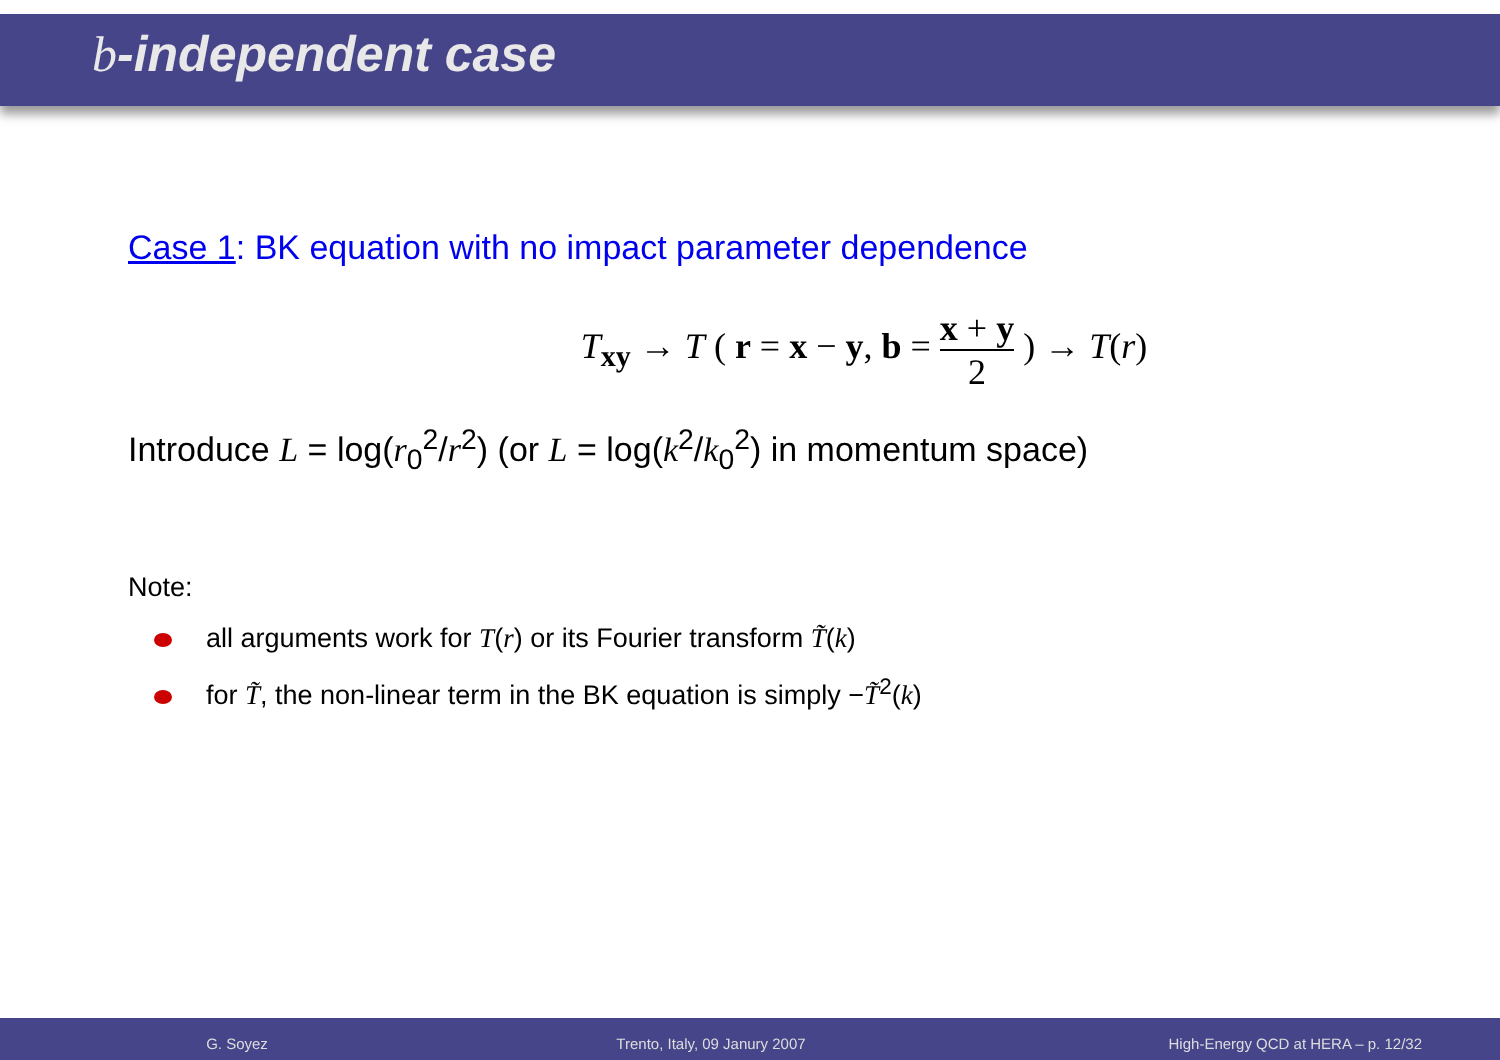b-independent case
Case 1: BK equation with no impact parameter dependence
T<sub>xy</sub> → T ( r = x − y, b = x + y 2 ) → T(r)
Introduce L = log(r<sub>0</sub><sup>2</sup>/r<sup>2</sup>) (or L = log(k<sup>2</sup>/k<sub>0</sub><sup>2</sup>) in momentum space)
Note:
all arguments work for T(r) or its Fourier transform T̃(k)
for T̃, the non-linear term in the BK equation is simply −T̃<sup>2</sup>(k)
G. Soyez Trento, Italy, 09 Janury 2007
High-Energy QCD at HERA – p. 12/32